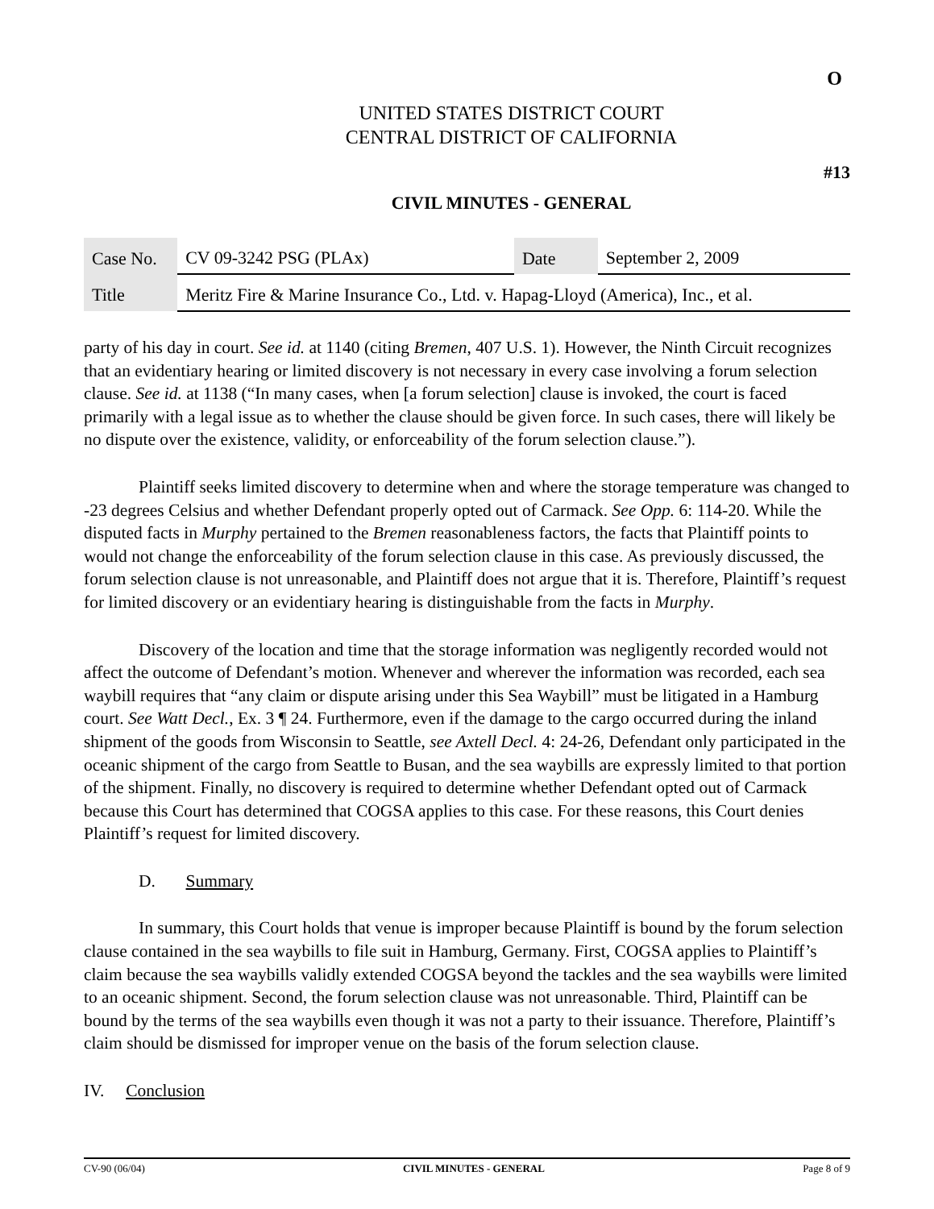O
UNITED STATES DISTRICT COURT
CENTRAL DISTRICT OF CALIFORNIA
#13
CIVIL MINUTES - GENERAL
| Case No. | CV 09-3242 PSG (PLAx) | Date | September 2, 2009 |
| Title | Meritz Fire & Marine Insurance Co., Ltd. v. Hapag-Lloyd (America), Inc., et al. | | |
party of his day in court. See id. at 1140 (citing Bremen, 407 U.S. 1). However, the Ninth Circuit recognizes that an evidentiary hearing or limited discovery is not necessary in every case involving a forum selection clause. See id. at 1138 (“In many cases, when [a forum selection] clause is invoked, the court is faced primarily with a legal issue as to whether the clause should be given force. In such cases, there will likely be no dispute over the existence, validity, or enforceability of the forum selection clause.”).
Plaintiff seeks limited discovery to determine when and where the storage temperature was changed to -23 degrees Celsius and whether Defendant properly opted out of Carmack. See Opp. 6: 114-20. While the disputed facts in Murphy pertained to the Bremen reasonableness factors, the facts that Plaintiff points to would not change the enforceability of the forum selection clause in this case. As previously discussed, the forum selection clause is not unreasonable, and Plaintiff does not argue that it is. Therefore, Plaintiff’s request for limited discovery or an evidentiary hearing is distinguishable from the facts in Murphy.
Discovery of the location and time that the storage information was negligently recorded would not affect the outcome of Defendant’s motion. Whenever and wherever the information was recorded, each sea waybill requires that “any claim or dispute arising under this Sea Waybill” must be litigated in a Hamburg court. See Watt Decl., Ex. 3 ¶ 24. Furthermore, even if the damage to the cargo occurred during the inland shipment of the goods from Wisconsin to Seattle, see Axtell Decl. 4: 24-26, Defendant only participated in the oceanic shipment of the cargo from Seattle to Busan, and the sea waybills are expressly limited to that portion of the shipment. Finally, no discovery is required to determine whether Defendant opted out of Carmack because this Court has determined that COGSA applies to this case. For these reasons, this Court denies Plaintiff’s request for limited discovery.
D. Summary
In summary, this Court holds that venue is improper because Plaintiff is bound by the forum selection clause contained in the sea waybills to file suit in Hamburg, Germany. First, COGSA applies to Plaintiff’s claim because the sea waybills validly extended COGSA beyond the tackles and the sea waybills were limited to an oceanic shipment. Second, the forum selection clause was not unreasonable. Third, Plaintiff can be bound by the terms of the sea waybills even though it was not a party to their issuance. Therefore, Plaintiff’s claim should be dismissed for improper venue on the basis of the forum selection clause.
IV. Conclusion
CV-90 (06/04) CIVIL MINUTES - GENERAL Page 8 of 9